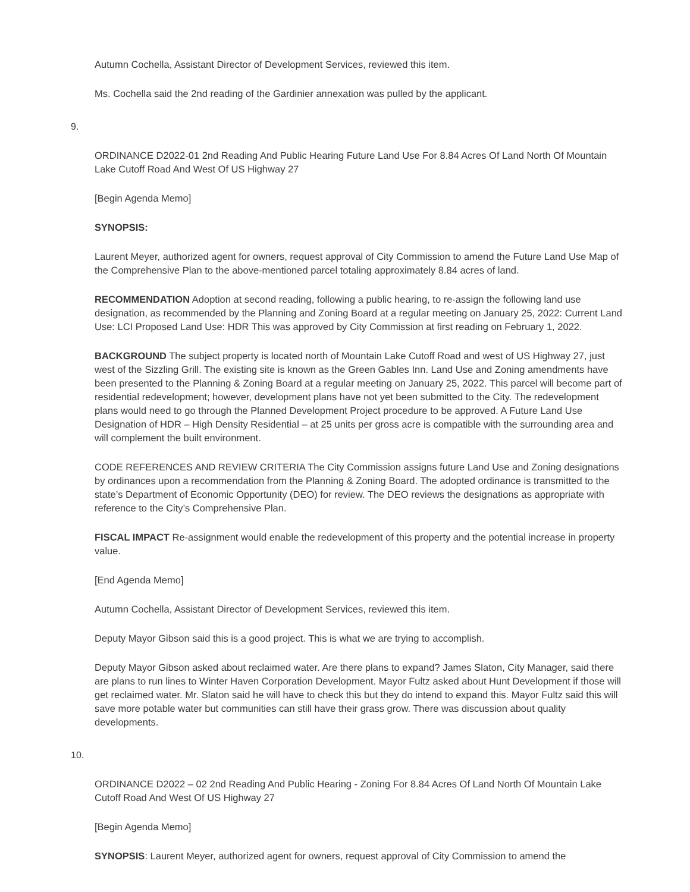Autumn Cochella, Assistant Director of Development Services, reviewed this item.
Ms. Cochella said the 2nd reading of the Gardinier annexation was pulled by the applicant.
9.
ORDINANCE D2022-01 2nd Reading And Public Hearing Future Land Use For 8.84 Acres Of Land North Of Mountain Lake Cutoff Road And West Of US Highway 27
[Begin Agenda Memo]
SYNOPSIS:
Laurent Meyer, authorized agent for owners, request approval of City Commission to amend the Future Land Use Map of the Comprehensive Plan to the above-mentioned parcel totaling approximately 8.84 acres of land.
RECOMMENDATION Adoption at second reading, following a public hearing, to re-assign the following land use designation, as recommended by the Planning and Zoning Board at a regular meeting on January 25, 2022: Current Land Use: LCI Proposed Land Use: HDR This was approved by City Commission at first reading on February 1, 2022.
BACKGROUND The subject property is located north of Mountain Lake Cutoff Road and west of US Highway 27, just west of the Sizzling Grill. The existing site is known as the Green Gables Inn. Land Use and Zoning amendments have been presented to the Planning & Zoning Board at a regular meeting on January 25, 2022. This parcel will become part of residential redevelopment; however, development plans have not yet been submitted to the City. The redevelopment plans would need to go through the Planned Development Project procedure to be approved. A Future Land Use Designation of HDR – High Density Residential – at 25 units per gross acre is compatible with the surrounding area and will complement the built environment.
CODE REFERENCES AND REVIEW CRITERIA The City Commission assigns future Land Use and Zoning designations by ordinances upon a recommendation from the Planning & Zoning Board. The adopted ordinance is transmitted to the state’s Department of Economic Opportunity (DEO) for review. The DEO reviews the designations as appropriate with reference to the City’s Comprehensive Plan.
FISCAL IMPACT Re-assignment would enable the redevelopment of this property and the potential increase in property value.
[End Agenda Memo]
Autumn Cochella, Assistant Director of Development Services, reviewed this item.
Deputy Mayor Gibson said this is a good project. This is what we are trying to accomplish.
Deputy Mayor Gibson asked about reclaimed water. Are there plans to expand? James Slaton, City Manager, said there are plans to run lines to Winter Haven Corporation Development. Mayor Fultz asked about Hunt Development if those will get reclaimed water. Mr. Slaton said he will have to check this but they do intend to expand this. Mayor Fultz said this will save more potable water but communities can still have their grass grow. There was discussion about quality developments.
10.
ORDINANCE D2022 – 02 2nd Reading And Public Hearing - Zoning For 8.84 Acres Of Land North Of Mountain Lake Cutoff Road And West Of US Highway 27
[Begin Agenda Memo]
SYNOPSIS: Laurent Meyer, authorized agent for owners, request approval of City Commission to amend the